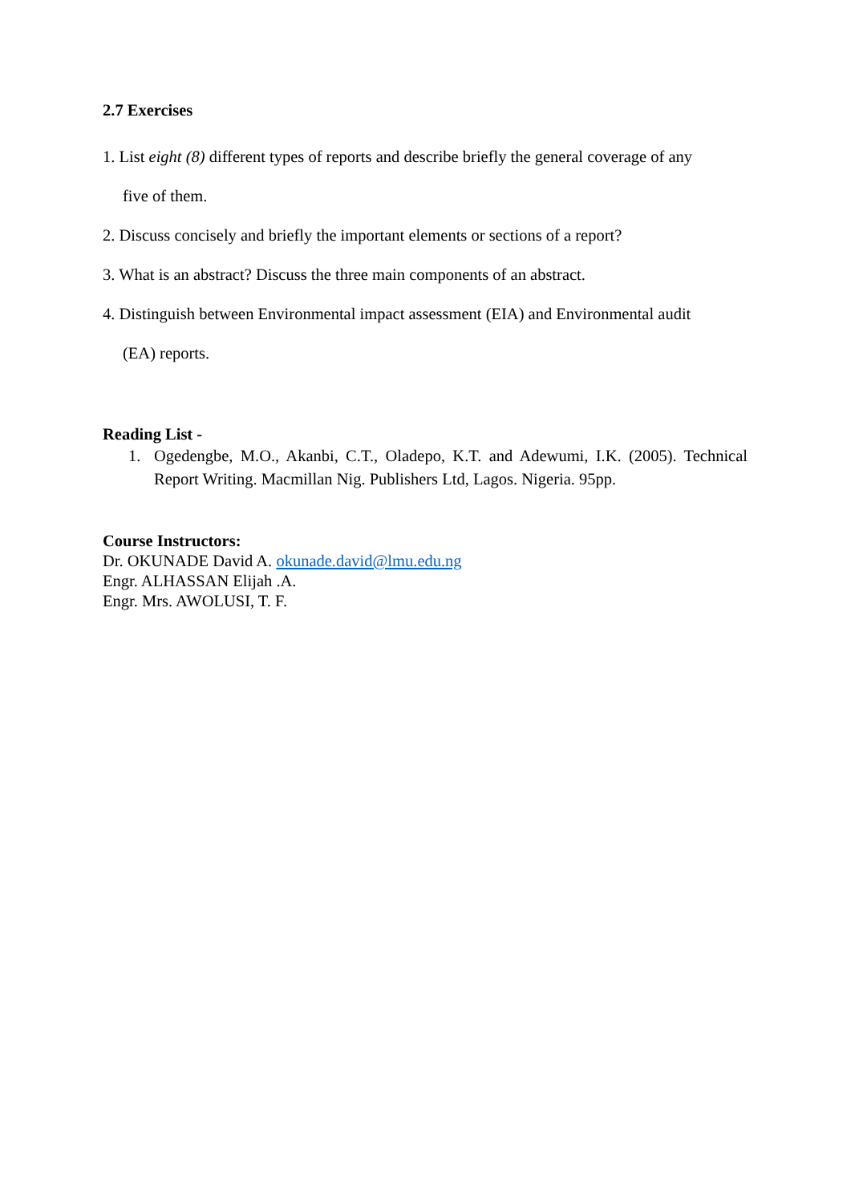2.7 Exercises
1. List eight (8) different types of reports and describe briefly the general coverage of any
five of them.
2. Discuss concisely and briefly the important elements or sections of a report?
3. What is an abstract? Discuss the three main components of an abstract.
4. Distinguish between Environmental impact assessment (EIA) and Environmental audit
(EA) reports.
Reading List -
1. Ogedengbe, M.O., Akanbi, C.T., Oladepo, K.T. and Adewumi, I.K. (2005). Technical Report Writing. Macmillan Nig. Publishers Ltd, Lagos. Nigeria. 95pp.
Course Instructors:
Dr. OKUNADE David A. okunade.david@lmu.edu.ng
Engr. ALHASSAN Elijah .A.
Engr. Mrs. AWOLUSI, T. F.